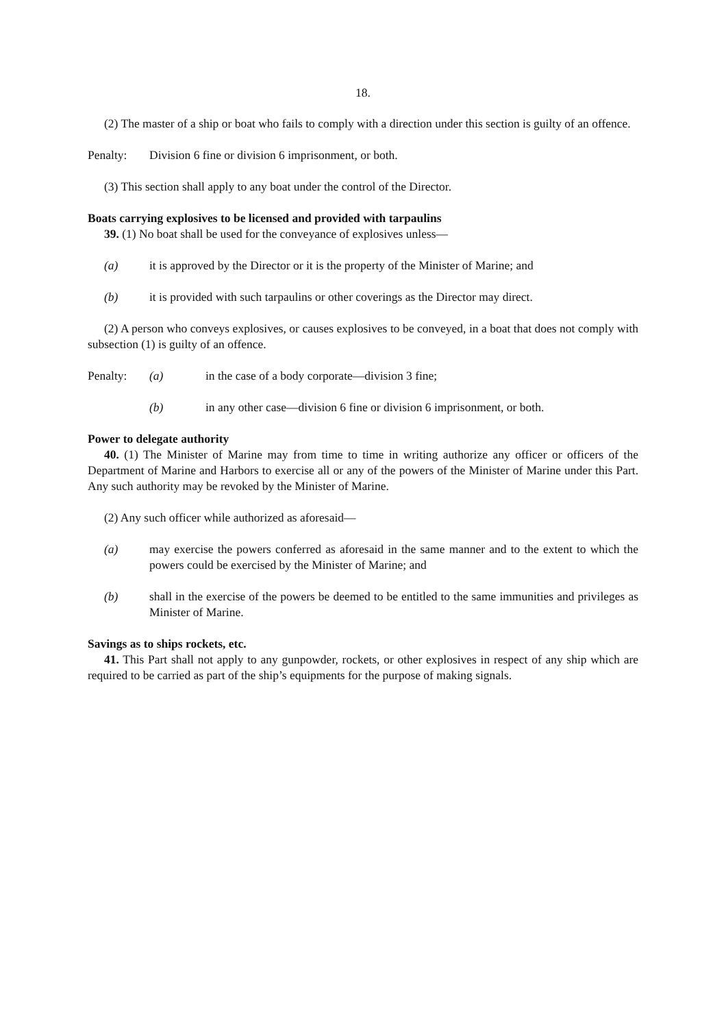18.
(2) The master of a ship or boat who fails to comply with a direction under this section is guilty of an offence.
Penalty: Division 6 fine or division 6 imprisonment, or both.
(3) This section shall apply to any boat under the control of the Director.
Boats carrying explosives to be licensed and provided with tarpaulins
39. (1) No boat shall be used for the conveyance of explosives unless—
(a) it is approved by the Director or it is the property of the Minister of Marine; and
(b) it is provided with such tarpaulins or other coverings as the Director may direct.
(2) A person who conveys explosives, or causes explosives to be conveyed, in a boat that does not comply with subsection (1) is guilty of an offence.
Penalty: (a) in the case of a body corporate—division 3 fine;
(b) in any other case—division 6 fine or division 6 imprisonment, or both.
Power to delegate authority
40. (1) The Minister of Marine may from time to time in writing authorize any officer or officers of the Department of Marine and Harbors to exercise all or any of the powers of the Minister of Marine under this Part. Any such authority may be revoked by the Minister of Marine.
(2) Any such officer while authorized as aforesaid—
(a) may exercise the powers conferred as aforesaid in the same manner and to the extent to which the powers could be exercised by the Minister of Marine; and
(b) shall in the exercise of the powers be deemed to be entitled to the same immunities and privileges as Minister of Marine.
Savings as to ships rockets, etc.
41. This Part shall not apply to any gunpowder, rockets, or other explosives in respect of any ship which are required to be carried as part of the ship’s equipments for the purpose of making signals.